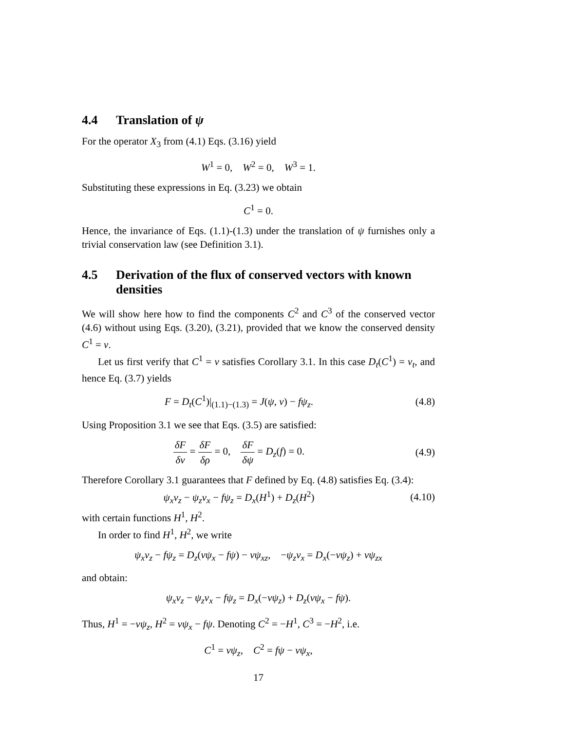4.4 Translation of ψ
For the operator X<sub>3</sub> from (4.1) Eqs. (3.16) yield
W<sup>1</sup> = 0, W<sup>2</sup> = 0, W<sup>3</sup> = 1.
Substituting these expressions in Eq. (3.23) we obtain
C<sup>1</sup> = 0.
Hence, the invariance of Eqs. (1.1)-(1.3) under the translation of ψ furnishes only a trivial conservation law (see Definition 3.1).
4.5 Derivation of the flux of conserved vectors with known densities
We will show here how to find the components C<sup>2</sup> and C<sup>3</sup> of the conserved vector (4.6) without using Eqs. (3.20), (3.21), provided that we know the conserved density C<sup>1</sup> = v.
Let us first verify that C<sup>1</sup> = v satisfies Corollary 3.1. In this case D<sub>t</sub>(C<sup>1</sup>) = v<sub>t</sub>, and hence Eq. (3.7) yields
F = D<sub>t</sub>(C<sup>1</sup>)|<sub>(1.1)−(1.3)</sub> = J(ψ, v) − fψ<sub>z</sub>.
(4.8)
Using Proposition 3.1 we see that Eqs. (3.5) are satisfied:
δF δv = δF δρ = 0, δF δψ = D<sub>z</sub>(f) = 0.
(4.9)
Therefore Corollary 3.1 guarantees that F defined by Eq. (4.8) satisfies Eq. (3.4):
ψ<sub>x</sub>v<sub>z</sub> − ψ<sub>z</sub>v<sub>x</sub> − fψ<sub>z</sub> = D<sub>x</sub>(H<sup>1</sup>) + D<sub>z</sub>(H<sup>2</sup>)
(4.10)
with certain functions H<sup>1</sup>, H<sup>2</sup>.
In order to find H<sup>1</sup>, H<sup>2</sup>, we write
ψ<sub>x</sub>v<sub>z</sub> − fψ<sub>z</sub> = D<sub>z</sub>(vψ<sub>x</sub> − fψ) − vψ<sub>xz</sub>, −ψ<sub>z</sub>v<sub>x</sub> = D<sub>x</sub>(−vψ<sub>z</sub>) + vψ<sub>zx</sub>
and obtain:
ψ<sub>x</sub>v<sub>z</sub> − ψ<sub>z</sub>v<sub>x</sub> − fψ<sub>z</sub> = D<sub>x</sub>(−vψ<sub>z</sub>) + D<sub>z</sub>(vψ<sub>x</sub> − fψ).
Thus, H<sup>1</sup> = −vψ<sub>z</sub>, H<sup>2</sup> = vψ<sub>x</sub> − fψ. Denoting C<sup>2</sup> = −H<sup>1</sup>, C<sup>3</sup> = −H<sup>2</sup>, i.e.
C<sup>1</sup> = vψ<sub>z</sub>, C<sup>2</sup> = fψ − vψ<sub>x</sub>,
17